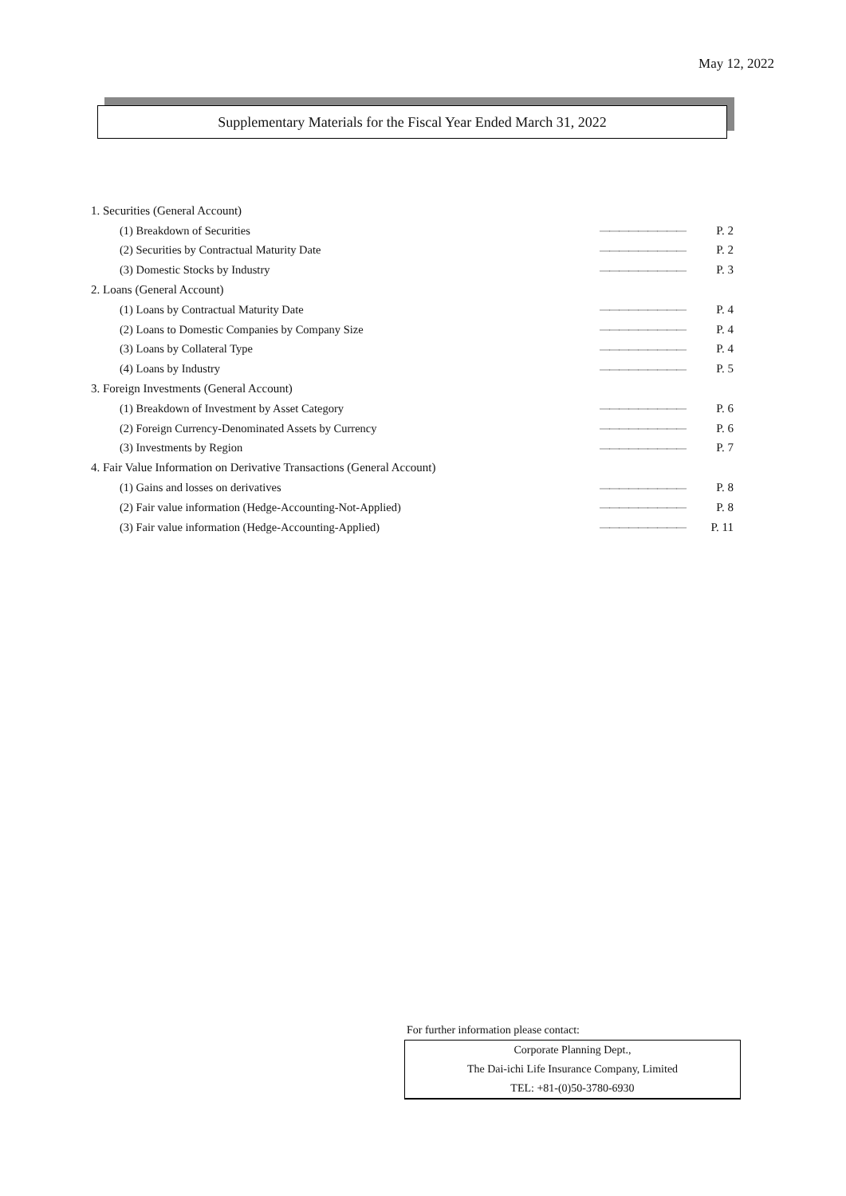May 12, 2022
Supplementary Materials for the Fiscal Year Ended March 31, 2022
| 1. Securities (General Account) | | |
| (1) Breakdown of Securities | ――――――――― | P. 2 |
| (2) Securities by Contractual Maturity Date | ――――――――― | P. 2 |
| (3) Domestic Stocks by Industry | ――――――――― | P. 3 |
| 2. Loans (General Account) | | |
| (1) Loans by Contractual Maturity Date | ――――――――― | P. 4 |
| (2) Loans to Domestic Companies by Company Size | ――――――――― | P. 4 |
| (3) Loans by Collateral Type | ――――――――― | P. 4 |
| (4) Loans by Industry | ――――――――― | P. 5 |
| 3. Foreign Investments (General Account) | | |
| (1) Breakdown of Investment by Asset Category | ――――――――― | P. 6 |
| (2) Foreign Currency-Denominated Assets by Currency | ――――――――― | P. 6 |
| (3) Investments by Region | ――――――――― | P. 7 |
| 4. Fair Value Information on Derivative Transactions (General Account) | | |
| (1) Gains and losses on derivatives | ――――――――― | P. 8 |
| (2) Fair value information (Hedge-Accounting-Not-Applied) | ――――――――― | P. 8 |
| (3) Fair value information (Hedge-Accounting-Applied) | ――――――――― | P. 11 |
For further information please contact:
Corporate Planning Dept.,
The Dai-ichi Life Insurance Company, Limited
TEL: +81-(0)50-3780-6930